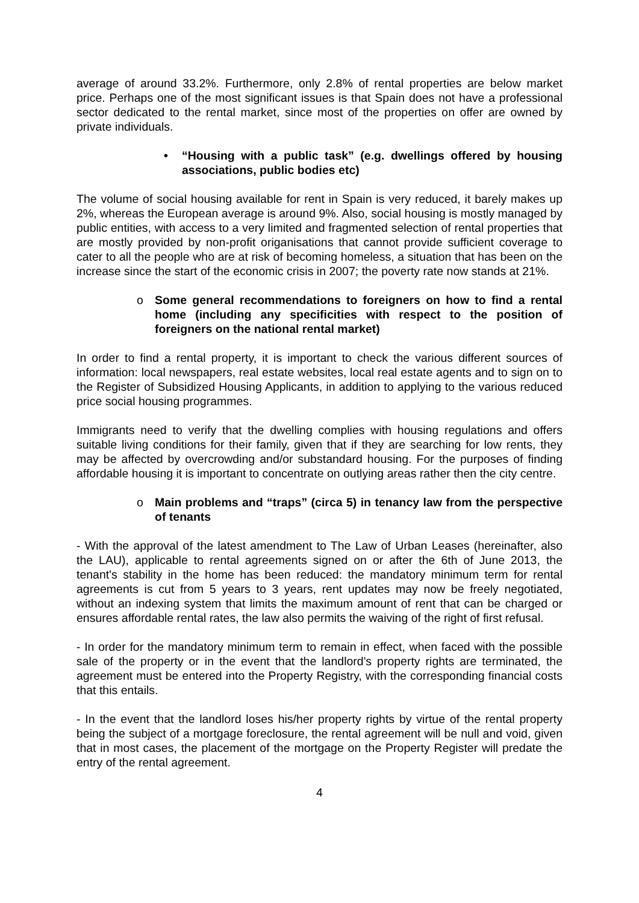average of around 33.2%. Furthermore, only 2.8% of rental properties are below market price. Perhaps one of the most significant issues is that Spain does not have a professional sector dedicated to the rental market, since most of the properties on offer are owned by private individuals.
• “Housing with a public task” (e.g. dwellings offered by housing associations, public bodies etc)
The volume of social housing available for rent in Spain is very reduced, it barely makes up 2%, whereas the European average is around 9%. Also, social housing is mostly managed by public entities, with access to a very limited and fragmented selection of rental properties that are mostly provided by non-profit origanisations that cannot provide sufficient coverage to cater to all the people who are at risk of becoming homeless, a situation that has been on the increase since the start of the economic crisis in 2007; the poverty rate now stands at 21%.
o Some general recommendations to foreigners on how to find a rental home (including any specificities with respect to the position of foreigners on the national rental market)
In order to find a rental property, it is important to check the various different sources of information: local newspapers, real estate websites, local real estate agents and to sign on to the Register of Subsidized Housing Applicants, in addition to applying to the various reduced price social housing programmes.
Immigrants need to verify that the dwelling complies with housing regulations and offers suitable living conditions for their family, given that if they are searching for low rents, they may be affected by overcrowding and/or substandard housing. For the purposes of finding affordable housing it is important to concentrate on outlying areas rather then the city centre.
o Main problems and “traps” (circa 5) in tenancy law from the perspective of tenants
- With the approval of the latest amendment to The Law of Urban Leases (hereinafter, also the LAU), applicable to rental agreements signed on or after the 6th of June 2013, the tenant's stability in the home has been reduced: the mandatory minimum term for rental agreements is cut from 5 years to 3 years, rent updates may now be freely negotiated, without an indexing system that limits the maximum amount of rent that can be charged or ensures affordable rental rates, the law also permits the waiving of the right of first refusal.
- In order for the mandatory minimum term to remain in effect, when faced with the possible sale of the property or in the event that the landlord's property rights are terminated, the agreement must be entered into the Property Registry, with the corresponding financial costs that this entails.
- In the event that the landlord loses his/her property rights by virtue of the rental property being the subject of a mortgage foreclosure, the rental agreement will be null and void, given that in most cases, the placement of the mortgage on the Property Register will predate the entry of the rental agreement.
4